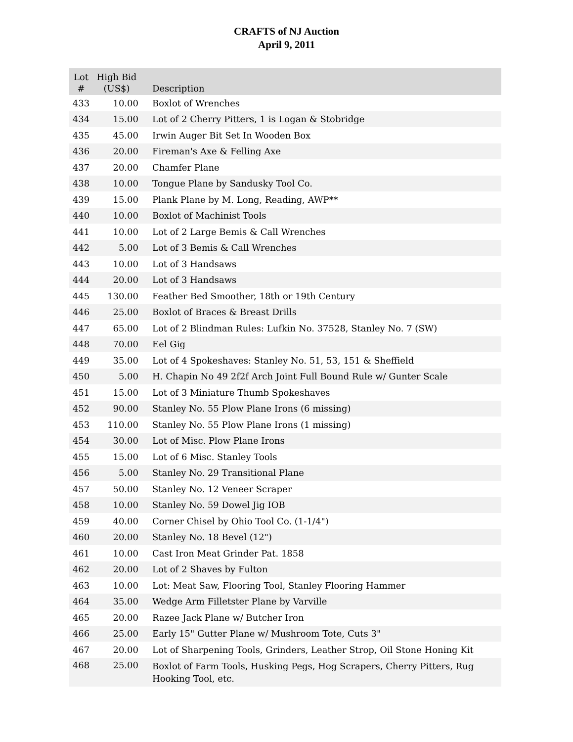CRAFTS of NJ Auction
April 9, 2011
| Lot # | High Bid (US$) | Description |
| --- | --- | --- |
| 433 | 10.00 | Boxlot of Wrenches |
| 434 | 15.00 | Lot of 2 Cherry Pitters, 1 is Logan & Stobridge |
| 435 | 45.00 | Irwin Auger Bit Set In Wooden Box |
| 436 | 20.00 | Fireman's Axe & Felling Axe |
| 437 | 20.00 | Chamfer Plane |
| 438 | 10.00 | Tongue Plane by Sandusky Tool Co. |
| 439 | 15.00 | Plank Plane by M. Long, Reading, AWP** |
| 440 | 10.00 | Boxlot of Machinist Tools |
| 441 | 10.00 | Lot of 2 Large Bemis & Call Wrenches |
| 442 | 5.00 | Lot of 3 Bemis & Call Wrenches |
| 443 | 10.00 | Lot of 3 Handsaws |
| 444 | 20.00 | Lot of 3 Handsaws |
| 445 | 130.00 | Feather Bed Smoother, 18th or 19th Century |
| 446 | 25.00 | Boxlot of Braces & Breast Drills |
| 447 | 65.00 | Lot of 2 Blindman Rules: Lufkin No. 37528, Stanley No. 7 (SW) |
| 448 | 70.00 | Eel Gig |
| 449 | 35.00 | Lot of 4 Spokeshaves: Stanley No. 51, 53, 151 & Sheffield |
| 450 | 5.00 | H. Chapin No 49 2f2f Arch Joint Full Bound Rule w/ Gunter Scale |
| 451 | 15.00 | Lot of 3 Miniature Thumb Spokeshaves |
| 452 | 90.00 | Stanley No. 55 Plow Plane Irons (6 missing) |
| 453 | 110.00 | Stanley No. 55 Plow Plane Irons (1 missing) |
| 454 | 30.00 | Lot of Misc. Plow Plane Irons |
| 455 | 15.00 | Lot of 6 Misc. Stanley Tools |
| 456 | 5.00 | Stanley No. 29 Transitional Plane |
| 457 | 50.00 | Stanley No. 12 Veneer Scraper |
| 458 | 10.00 | Stanley No. 59 Dowel Jig IOB |
| 459 | 40.00 | Corner Chisel by Ohio Tool Co. (1-1/4") |
| 460 | 20.00 | Stanley No. 18 Bevel (12") |
| 461 | 10.00 | Cast Iron Meat Grinder Pat. 1858 |
| 462 | 20.00 | Lot of 2 Shaves by Fulton |
| 463 | 10.00 | Lot: Meat Saw, Flooring Tool, Stanley Flooring Hammer |
| 464 | 35.00 | Wedge Arm Filletster Plane by Varville |
| 465 | 20.00 | Razee Jack Plane w/ Butcher Iron |
| 466 | 25.00 | Early 15" Gutter Plane w/ Mushroom Tote, Cuts 3" |
| 467 | 20.00 | Lot of Sharpening Tools, Grinders, Leather Strop, Oil Stone Honing Kit |
| 468 | 25.00 | Boxlot of Farm Tools, Husking Pegs, Hog Scrapers, Cherry Pitters, Rug Hooking Tool, etc. |